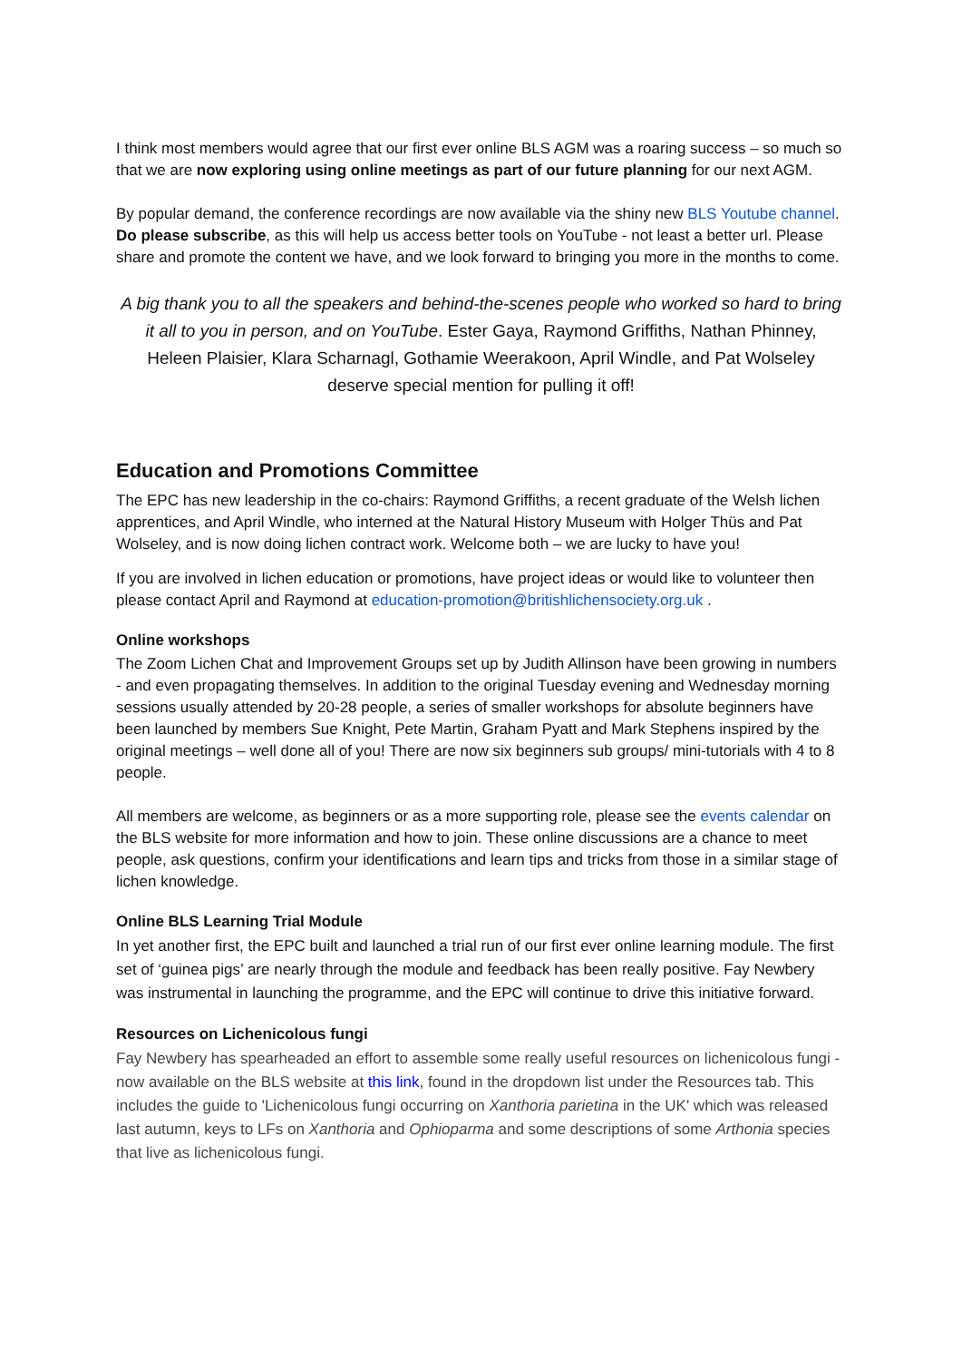I think most members would agree that our first ever online BLS AGM was a roaring success – so much so that we are now exploring using online meetings as part of our future planning for our next AGM.
By popular demand, the conference recordings are now available via the shiny new BLS Youtube channel. Do please subscribe, as this will help us access better tools on YouTube - not least a better url. Please share and promote the content we have, and we look forward to bringing you more in the months to come.
A big thank you to all the speakers and behind-the-scenes people who worked so hard to bring it all to you in person, and on YouTube. Ester Gaya, Raymond Griffiths, Nathan Phinney, Heleen Plaisier, Klara Scharnagl, Gothamie Weerakoon, April Windle, and Pat Wolseley deserve special mention for pulling it off!
Education and Promotions Committee
The EPC has new leadership in the co-chairs: Raymond Griffiths, a recent graduate of the Welsh lichen apprentices, and April Windle, who interned at the Natural History Museum with Holger Thüs and Pat Wolseley, and is now doing lichen contract work. Welcome both – we are lucky to have you!
If you are involved in lichen education or promotions, have project ideas or would like to volunteer then please contact April and Raymond at education-promotion@britishlichensociety.org.uk .
Online workshops
The Zoom Lichen Chat and Improvement Groups set up by Judith Allinson have been growing in numbers - and even propagating themselves. In addition to the original Tuesday evening and Wednesday morning sessions usually attended by 20-28 people, a series of smaller workshops for absolute beginners have been launched by members Sue Knight, Pete Martin, Graham Pyatt and Mark Stephens inspired by the original meetings – well done all of you! There are now six beginners sub groups/ mini-tutorials with 4 to 8 people.
All members are welcome, as beginners or as a more supporting role, please see the events calendar on the BLS website for more information and how to join. These online discussions are a chance to meet people, ask questions, confirm your identifications and learn tips and tricks from those in a similar stage of lichen knowledge.
Online BLS Learning Trial Module
In yet another first, the EPC built and launched a trial run of our first ever online learning module. The first set of ‘guinea pigs’ are nearly through the module and feedback has been really positive. Fay Newbery was instrumental in launching the programme, and the EPC will continue to drive this initiative forward.
Resources on Lichenicolous fungi
Fay Newbery has spearheaded an effort to assemble some really useful resources on lichenicolous fungi - now available on the BLS website at this link, found in the dropdown list under the Resources tab. This includes the guide to 'Lichenicolous fungi occurring on Xanthoria parietina in the UK' which was released last autumn, keys to LFs on Xanthoria and Ophioparma and some descriptions of some Arthonia species that live as lichenicolous fungi.